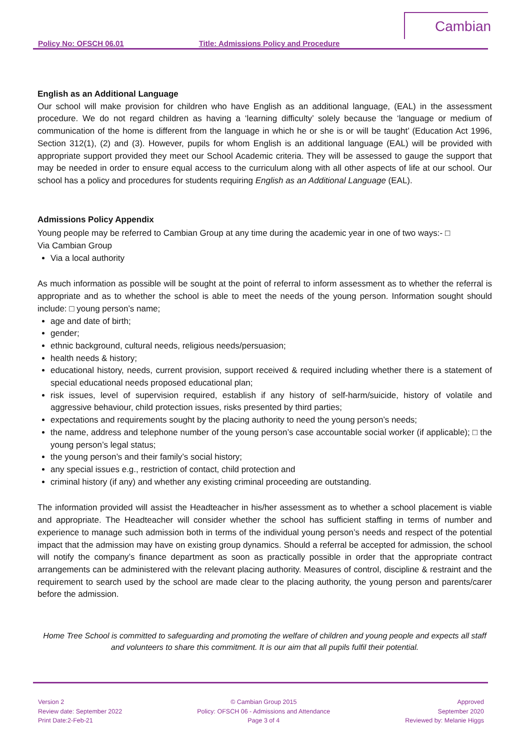Cambian
Policy No: OFSCH 06.01 Title: Admissions Policy and Procedure
English as an Additional Language
Our school will make provision for children who have English as an additional language, (EAL) in the assessment procedure. We do not regard children as having a ‘learning difficulty’ solely because the ‘language or medium of communication of the home is different from the language in which he or she is or will be taught’ (Education Act 1996, Section 312(1), (2) and (3). However, pupils for whom English is an additional language (EAL) will be provided with appropriate support provided they meet our School Academic criteria. They will be assessed to gauge the support that may be needed in order to ensure equal access to the curriculum along with all other aspects of life at our school. Our school has a policy and procedures for students requiring English as an Additional Language (EAL).
Admissions Policy Appendix
Young people may be referred to Cambian Group at any time during the academic year in one of two ways:- □
Via Cambian Group
Via a local authority
As much information as possible will be sought at the point of referral to inform assessment as to whether the referral is appropriate and as to whether the school is able to meet the needs of the young person. Information sought should include: □ young person’s name;
age and date of birth;
gender;
ethnic background, cultural needs, religious needs/persuasion;
health needs & history;
educational history, needs, current provision, support received & required including whether there is a statement of special educational needs proposed educational plan;
risk issues, level of supervision required, establish if any history of self-harm/suicide, history of volatile and aggressive behaviour, child protection issues, risks presented by third parties;
expectations and requirements sought by the placing authority to need the young person’s needs;
the name, address and telephone number of the young person’s case accountable social worker (if applicable); □ the young person’s legal status;
the young person’s and their family’s social history;
any special issues e.g., restriction of contact, child protection and
criminal history (if any) and whether any existing criminal proceeding are outstanding.
The information provided will assist the Headteacher in his/her assessment as to whether a school placement is viable and appropriate. The Headteacher will consider whether the school has sufficient staffing in terms of number and experience to manage such admission both in terms of the individual young person’s needs and respect of the potential impact that the admission may have on existing group dynamics. Should a referral be accepted for admission, the school will notify the company’s finance department as soon as practically possible in order that the appropriate contract arrangements can be administered with the relevant placing authority. Measures of control, discipline & restraint and the requirement to search used by the school are made clear to the placing authority, the young person and parents/carer before the admission.
Home Tree School is committed to safeguarding and promoting the welfare of children and young people and expects all staff and volunteers to share this commitment. It is our aim that all pupils fulfil their potential.
Version 2
Review date: September 2022
Print Date:2-Feb-21
© Cambian Group 2015
Policy: OFSCH 06 - Admissions and Attendance
Page 3 of 4
Approved
September 2020
Reviewed by: Melanie Higgs